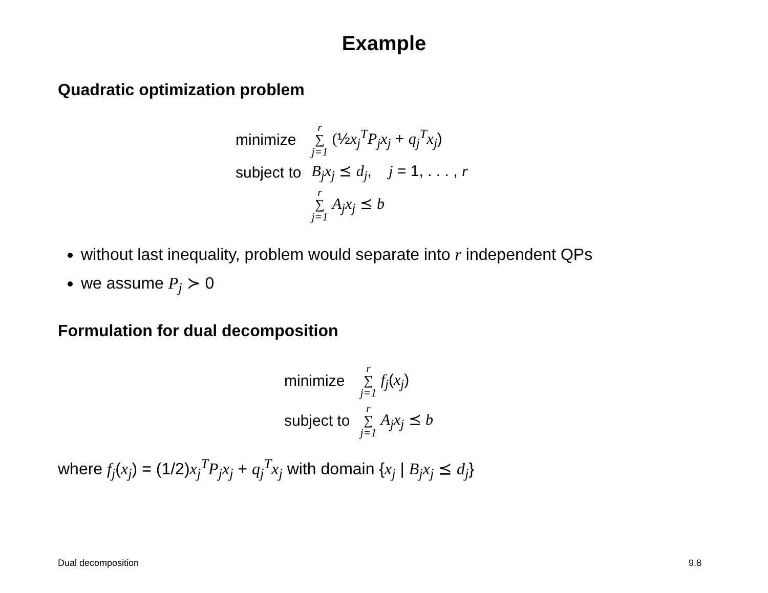Example
Quadratic optimization problem
| minimize | r ∑ j=1 ( ½ x<sub>j</sub><sup>T</sup>P<sub>j</sub>x<sub>j</sub> + q<sub>j</sub><sup>T</sup>x<sub>j</sub> ) |
| subject to | B<sub>j</sub>x<sub>j</sub> ⪯ d<sub>j</sub> , j = 1, . . . , r |
| | r ∑ j=1 A<sub>j</sub>x<sub>j</sub> ⪯ b |
without last inequality, problem would separate into r independent QPs
we assume P<sub>j</sub> ≻ 0
Formulation for dual decomposition
| minimize | r ∑ j=1 f<sub>j</sub> ( x<sub>j</sub> ) |
| subject to | r ∑ j=1 A<sub>j</sub>x<sub>j</sub> ⪯ b |
where f<sub>j</sub>(x<sub>j</sub>) = (1/2)x<sub>j</sub><sup>T</sup>P<sub>j</sub>x<sub>j</sub> + q<sub>j</sub><sup>T</sup>x<sub>j</sub> with domain {x<sub>j</sub> | B<sub>j</sub>x<sub>j</sub> ⪯ d<sub>j</sub>}
Dual decomposition 9.8